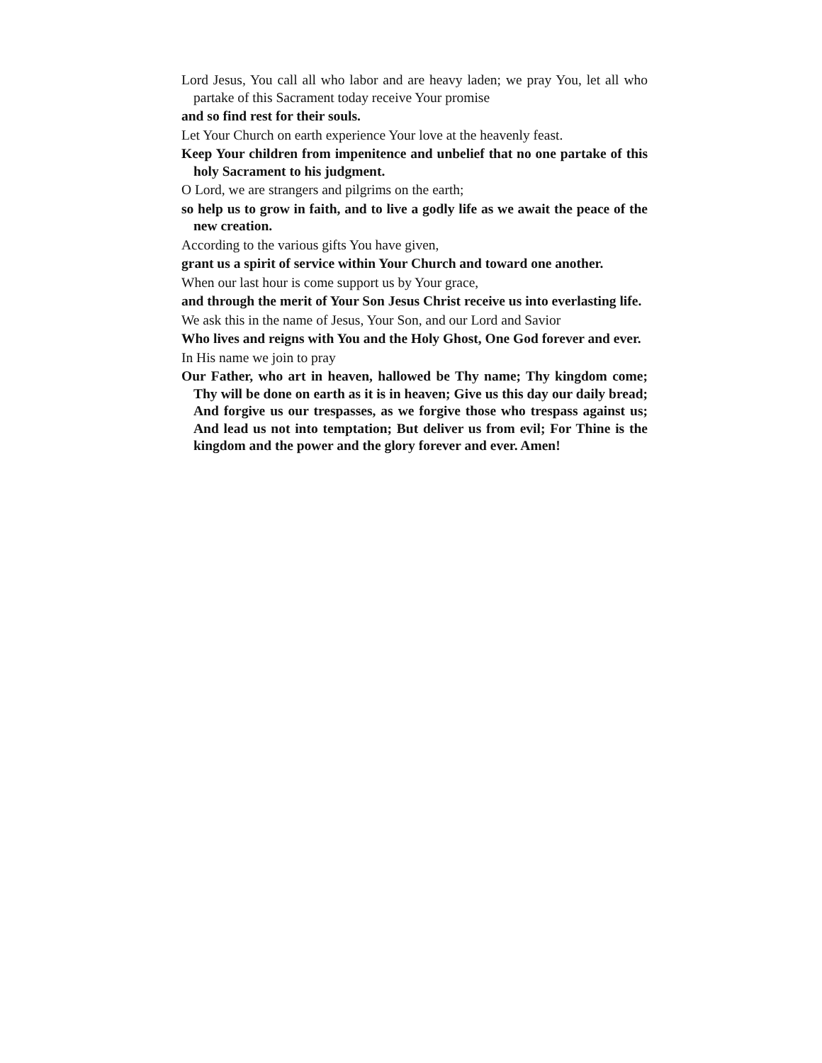Lord Jesus, You call all who labor and are heavy laden; we pray You, let all who partake of this Sacrament today receive Your promise
and so find rest for their souls.
Let Your Church on earth experience Your love at the heavenly feast.
Keep Your children from impenitence and unbelief that no one partake of this holy Sacrament to his judgment.
O Lord, we are strangers and pilgrims on the earth;
so help us to grow in faith, and to live a godly life as we await the peace of the new creation.
According to the various gifts You have given,
grant us a spirit of service within Your Church and toward one another.
When our last hour is come support us by Your grace,
and through the merit of Your Son Jesus Christ receive us into everlasting life.
We ask this in the name of Jesus, Your Son, and our Lord and Savior
Who lives and reigns with You and the Holy Ghost, One God forever and ever.
In His name we join to pray
Our Father, who art in heaven, hallowed be Thy name; Thy kingdom come; Thy will be done on earth as it is in heaven; Give us this day our daily bread; And forgive us our trespasses, as we forgive those who trespass against us; And lead us not into temptation; But deliver us from evil; For Thine is the kingdom and the power and the glory forever and ever. Amen!